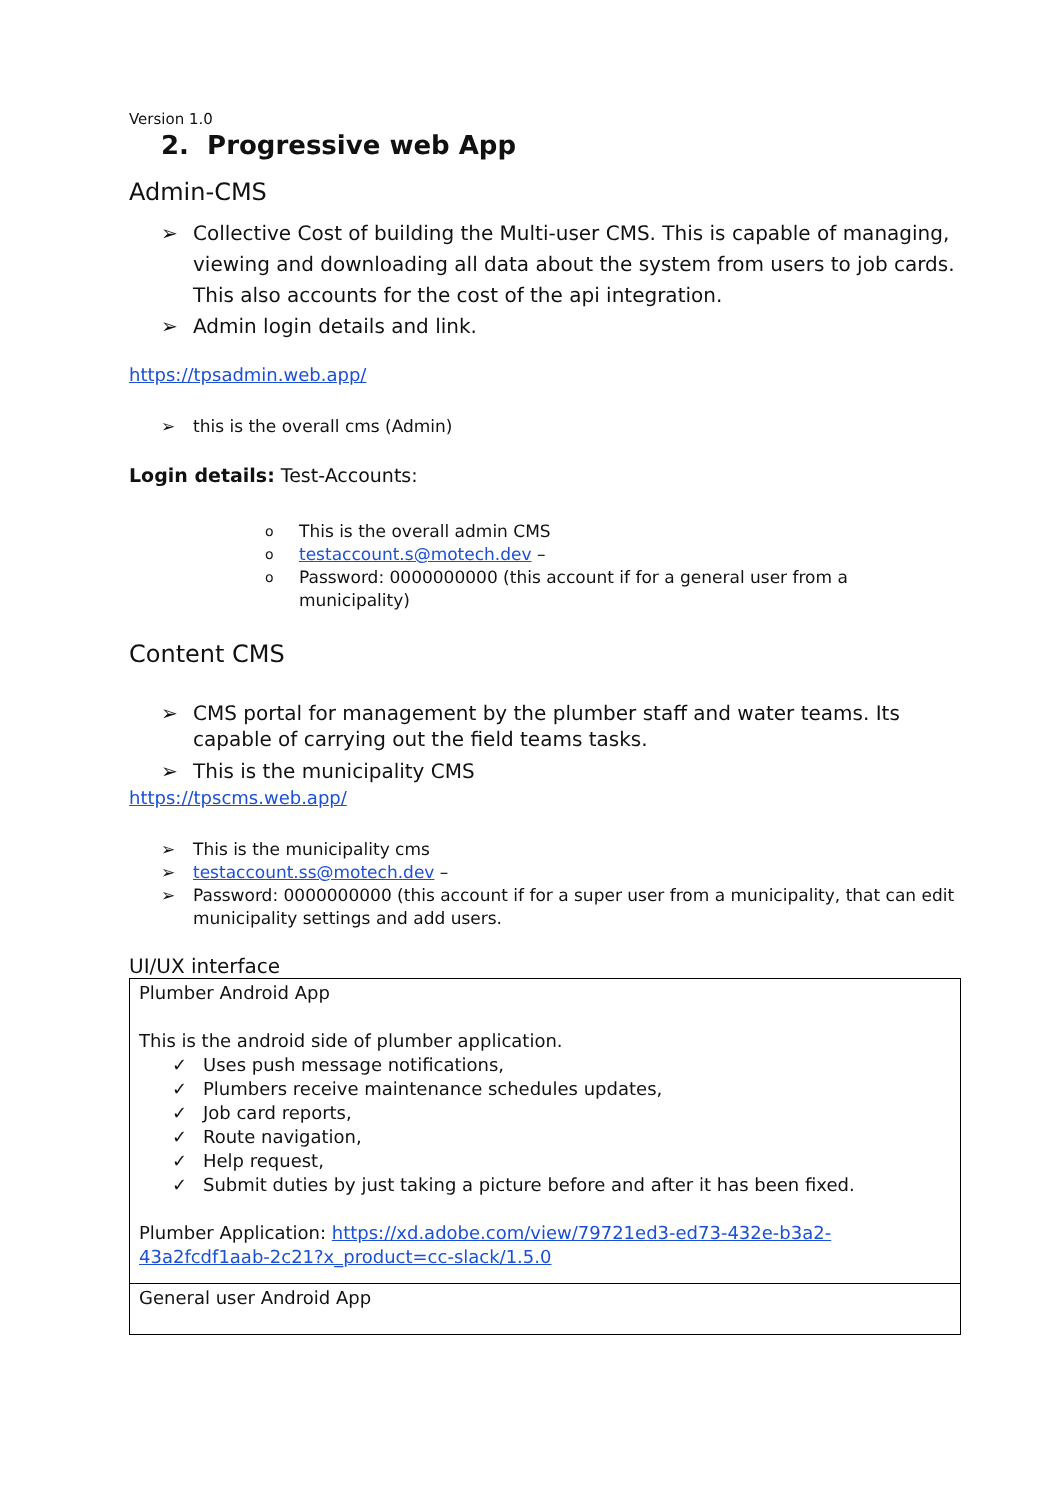Version 1.0
2. Progressive web App
Admin-CMS
➢ Collective Cost of building the Multi-user CMS. This is capable of managing, viewing and downloading all data about the system from users to job cards. This also accounts for the cost of the api integration.
➢ Admin login details and link.
https://tpsadmin.web.app/
➢ this is the overall cms (Admin)
Login details: Test-Accounts:
o This is the overall admin CMS
o testaccount.s@motech.dev –
o Password: 0000000000 (this account if for a general user from a municipality)
Content CMS
➢ CMS portal for management by the plumber staff and water teams. Its capable of carrying out the field teams tasks.
➢ This is the municipality CMS
https://tpscms.web.app/
➢ This is the municipality cms
➢ testaccount.ss@motech.dev –
➢ Password: 0000000000 (this account if for a super user from a municipality, that can edit municipality settings and add users.
UI/UX interface
| Plumber Android App This is the android side of plumber application. ✓ Uses push message notifications, ✓ Plumbers receive maintenance schedules updates, ✓ Job card reports, ✓ Route navigation, ✓ Help request, ✓ Submit duties by just taking a picture before and after it has been fixed. Plumber Application: https://xd.adobe.com/view/79721ed3-ed73-432e-b3a2-43a2fcdf1aab-2c21?x_product=cc-slack/1.5.0 |
| General user Android App |